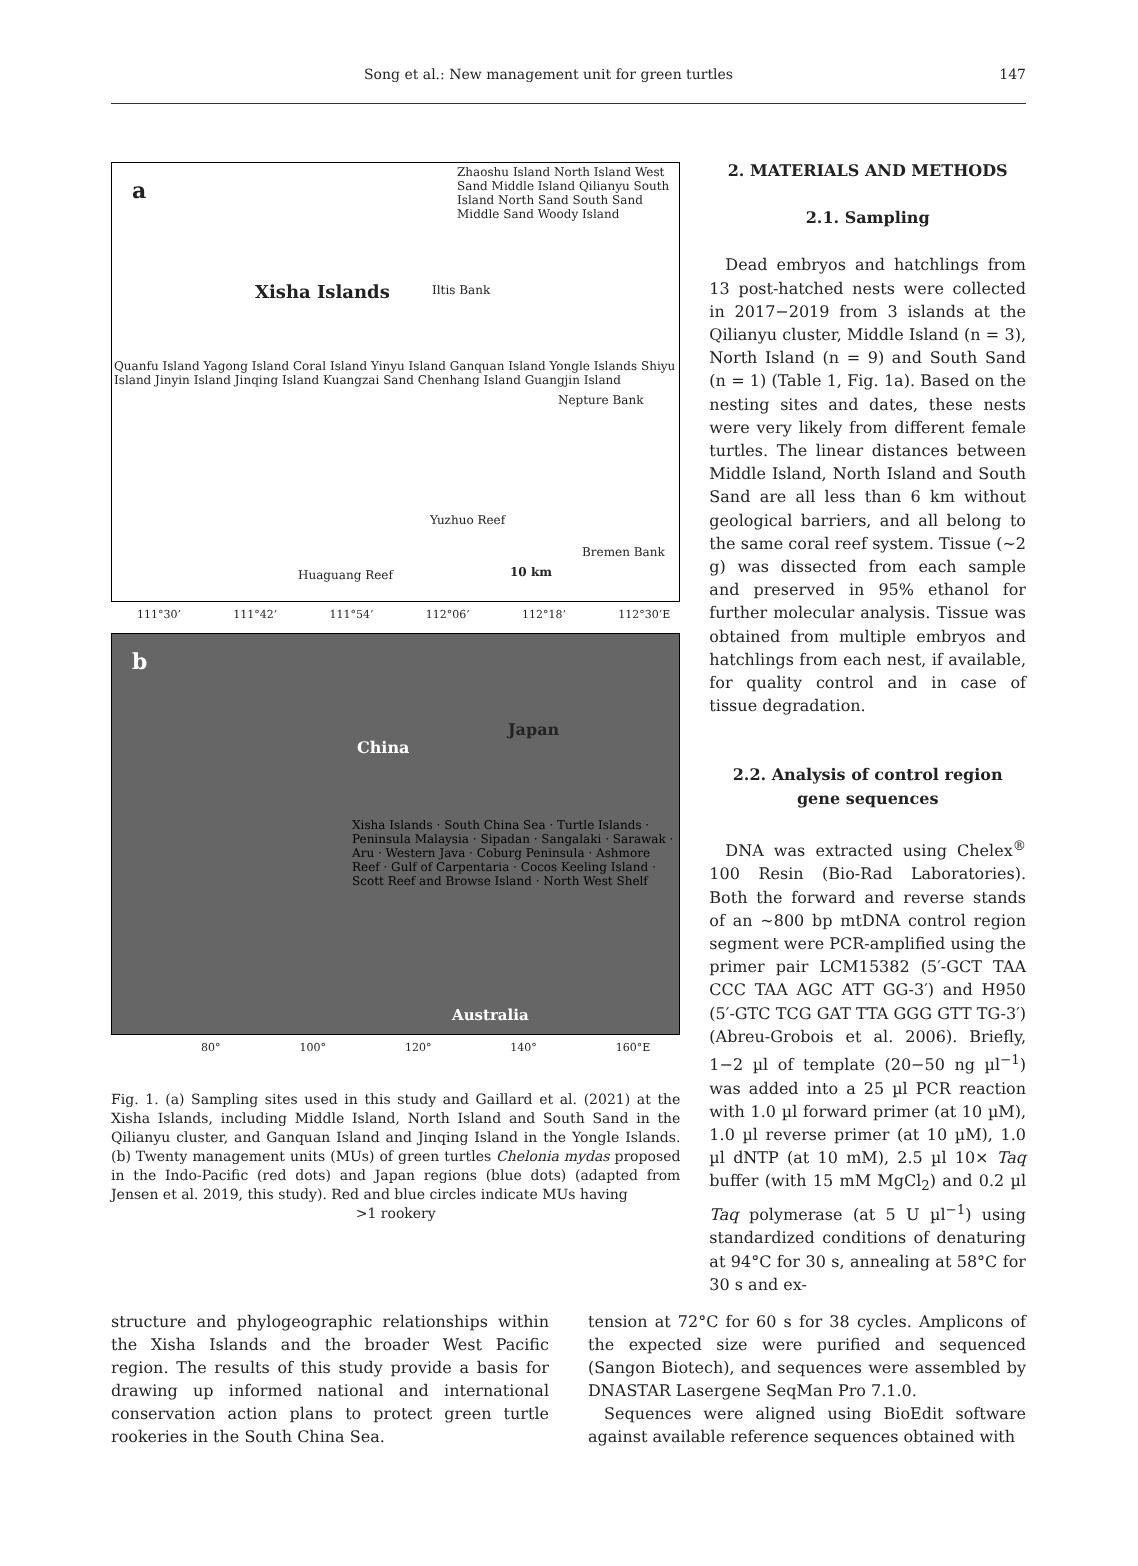Song et al.: New management unit for green turtles
147
a
Xisha Islands
Zhaoshu Island North Island West Sand Middle Island Qilianyu South Island North Sand South Sand Middle Sand Woody Island
Iltis Bank
Quanfu Island Yagong Island Coral Island Yinyu Island Ganquan Island Yongle Islands Shiyu Island Jinyin Island Jinqing Island Kuangzai Sand Chenhang Island Guangjin Island
Nepture Bank
Yuzhuo Reef
Bremen Bank
Huaguang Reef 10 km
111°30’ 111°42’ 111°54’ 112°06’ 112°18’ 112°30’E
b
China
Japan
Xisha Islands · South China Sea · Turtle Islands · Peninsula Malaysia · Sipadan · Sangalaki · Sarawak · Aru · Western Java · Coburg Peninsula · Ashmore Reef · Gulf of Carpentaria · Cocos Keeling Island · Scott Reef and Browse Island · North West Shelf
Australia
80° 100° 120° 140° 160°E
Fig. 1. (a) Sampling sites used in this study and Gaillard et al. (2021) at the Xisha Islands, including Middle Island, North Island and South Sand in the Qilianyu cluster, and Ganquan Island and Jinqing Island in the Yongle Islands. (b) Twenty management units (MUs) of green turtles Chelonia mydas proposed in the Indo-Pacific (red dots) and Japan regions (blue dots) (adapted from Jensen et al. 2019, this study). Red and blue circles indicate MUs having
>1 rookery
2. MATERIALS AND METHODS
2.1. Sampling
Dead embryos and hatchlings from 13 post-hatched nests were collected in 2017−2019 from 3 islands at the Qilianyu cluster, Middle Island (n = 3), North Island (n = 9) and South Sand (n = 1) (Table 1, Fig. 1a). Based on the nesting sites and dates, these nests were very likely from different female turtles. The linear distances between Middle Island, North Island and South Sand are all less than 6 km without geological barriers, and all belong to the same coral reef system. Tissue (~2 g) was dissected from each sample and preserved in 95% ethanol for further molecular analysis. Tissue was obtained from multiple embryos and hatchlings from each nest, if available, for quality control and in case of tissue degradation.
2.2. Analysis of control region gene sequences
DNA was extracted using Chelex<sup>®</sup> 100 Resin (Bio-Rad Laboratories). Both the forward and reverse stands of an ~800 bp mtDNA control region segment were PCR-amplified using the primer pair LCM15382 (5′-GCT TAA CCC TAA AGC ATT GG-3′) and H950 (5′-GTC TCG GAT TTA GGG GTT TG-3′) (Abreu-Grobois et al. 2006). Briefly, 1−2 µl of template (20−50 ng µl<sup>−1</sup>) was added into a 25 µl PCR reaction with 1.0 µl forward primer (at 10 µM), 1.0 µl reverse primer (at 10 µM), 1.0 µl dNTP (at 10 mM), 2.5 µl 10× Taq buffer (with 15 mM MgCl<sub>2</sub>) and 0.2 µl Taq polymerase (at 5 U µl<sup>−1</sup>) using standardized conditions of denaturing at 94°C for 30 s, annealing at 58°C for 30 s and ex-
structure and phylogeographic relationships within the Xisha Islands and the broader West Pacific region. The results of this study provide a basis for drawing up informed national and international conservation action plans to protect green turtle rookeries in the South China Sea.
tension at 72°C for 60 s for 38 cycles. Amplicons of the expected size were purified and sequenced (Sangon Biotech), and sequences were assembled by DNASTAR Lasergene SeqMan Pro 7.1.0.
Sequences were aligned using BioEdit software against available reference sequences obtained with